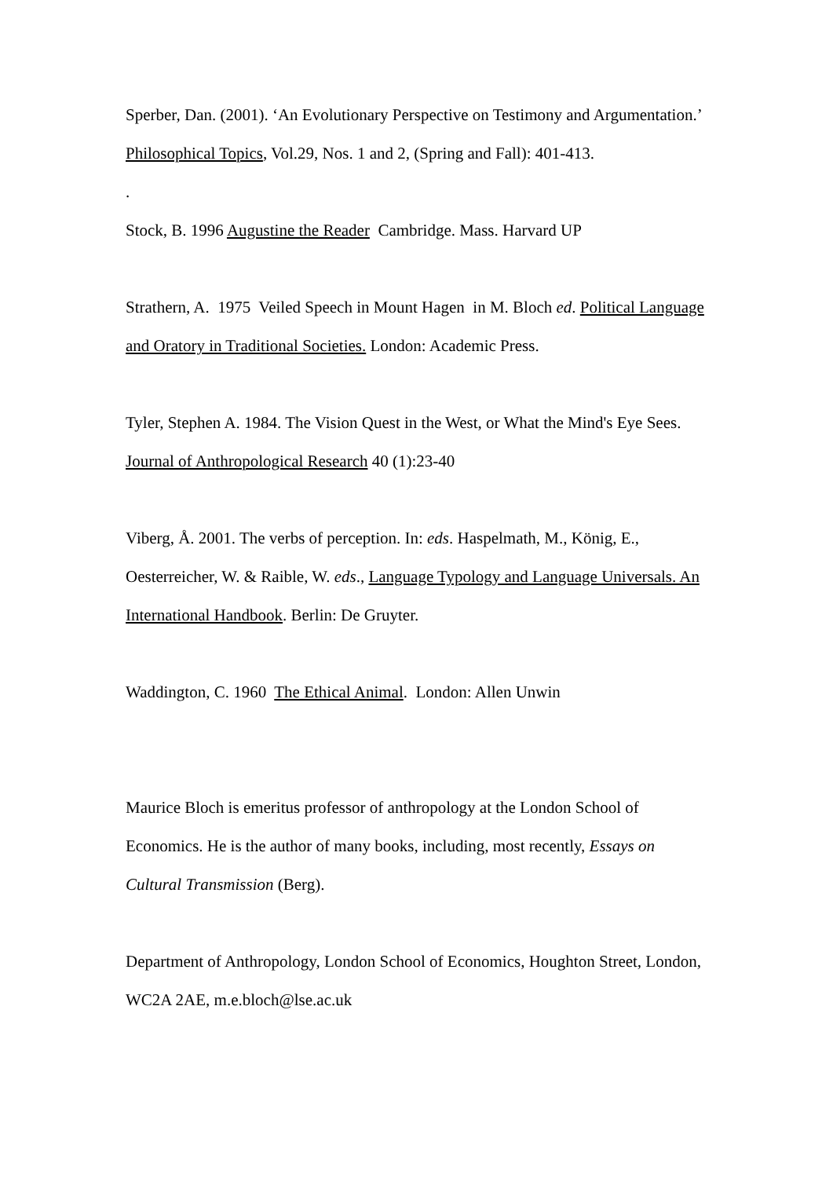Sperber, Dan. (2001). ‘An Evolutionary Perspective on Testimony and Argumentation.’ Philosophical Topics, Vol.29, Nos. 1 and 2, (Spring and Fall): 401-413.
.
Stock, B. 1996 Augustine the Reader Cambridge. Mass. Harvard UP
Strathern, A. 1975 Veiled Speech in Mount Hagen in M. Bloch ed. Political Language and Oratory in Traditional Societies. London: Academic Press.
Tyler, Stephen A. 1984. The Vision Quest in the West, or What the Mind's Eye Sees. Journal of Anthropological Research 40 (1):23-40
Viberg, Å. 2001. The verbs of perception. In: eds. Haspelmath, M., König, E., Oesterreicher, W. & Raible, W. eds., Language Typology and Language Universals. An International Handbook. Berlin: De Gruyter.
Waddington, C. 1960 The Ethical Animal. London: Allen Unwin
Maurice Bloch is emeritus professor of anthropology at the London School of Economics. He is the author of many books, including, most recently, Essays on Cultural Transmission (Berg).
Department of Anthropology, London School of Economics, Houghton Street, London, WC2A 2AE, m.e.bloch@lse.ac.uk